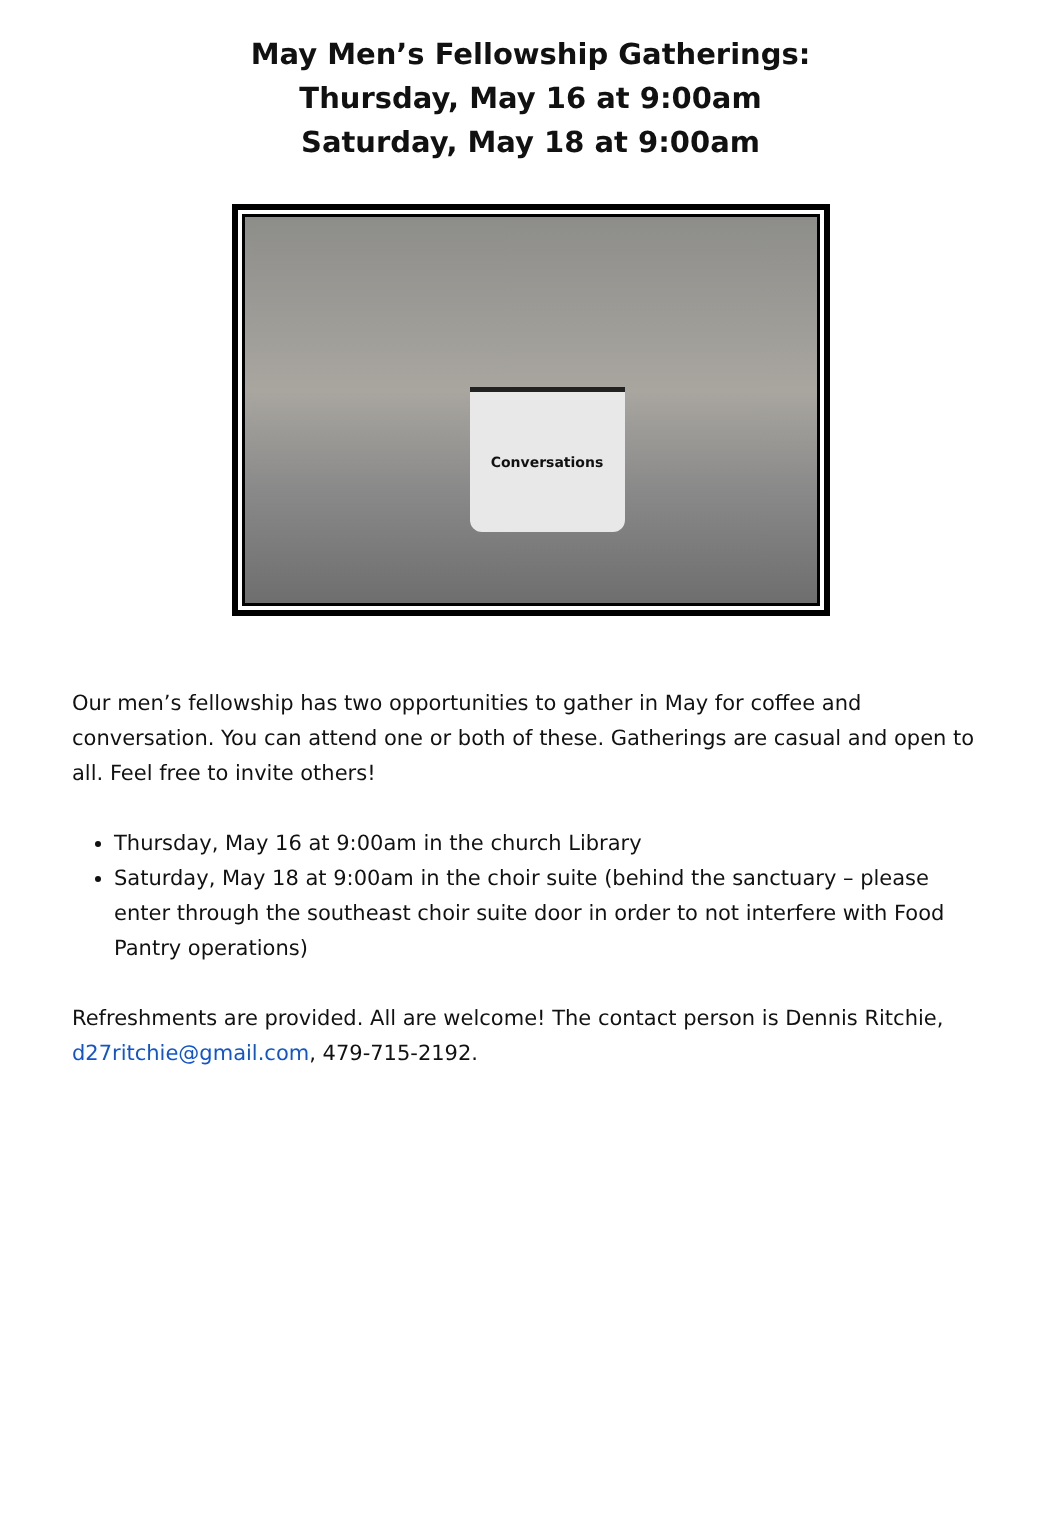May Men’s Fellowship Gatherings:
Thursday, May 16 at 9:00am
Saturday, May 18 at 9:00am
Conversations
Our men’s fellowship has two opportunities to gather in May for coffee and conversation. You can attend one or both of these. Gatherings are casual and open to all. Feel free to invite others!
Thursday, May 16 at 9:00am in the church Library
Saturday, May 18 at 9:00am in the choir suite (behind the sanctuary – please enter through the southeast choir suite door in order to not interfere with Food Pantry operations)
Refreshments are provided. All are welcome! The contact person is Dennis Ritchie, d27ritchie@gmail.com, 479-715-2192.